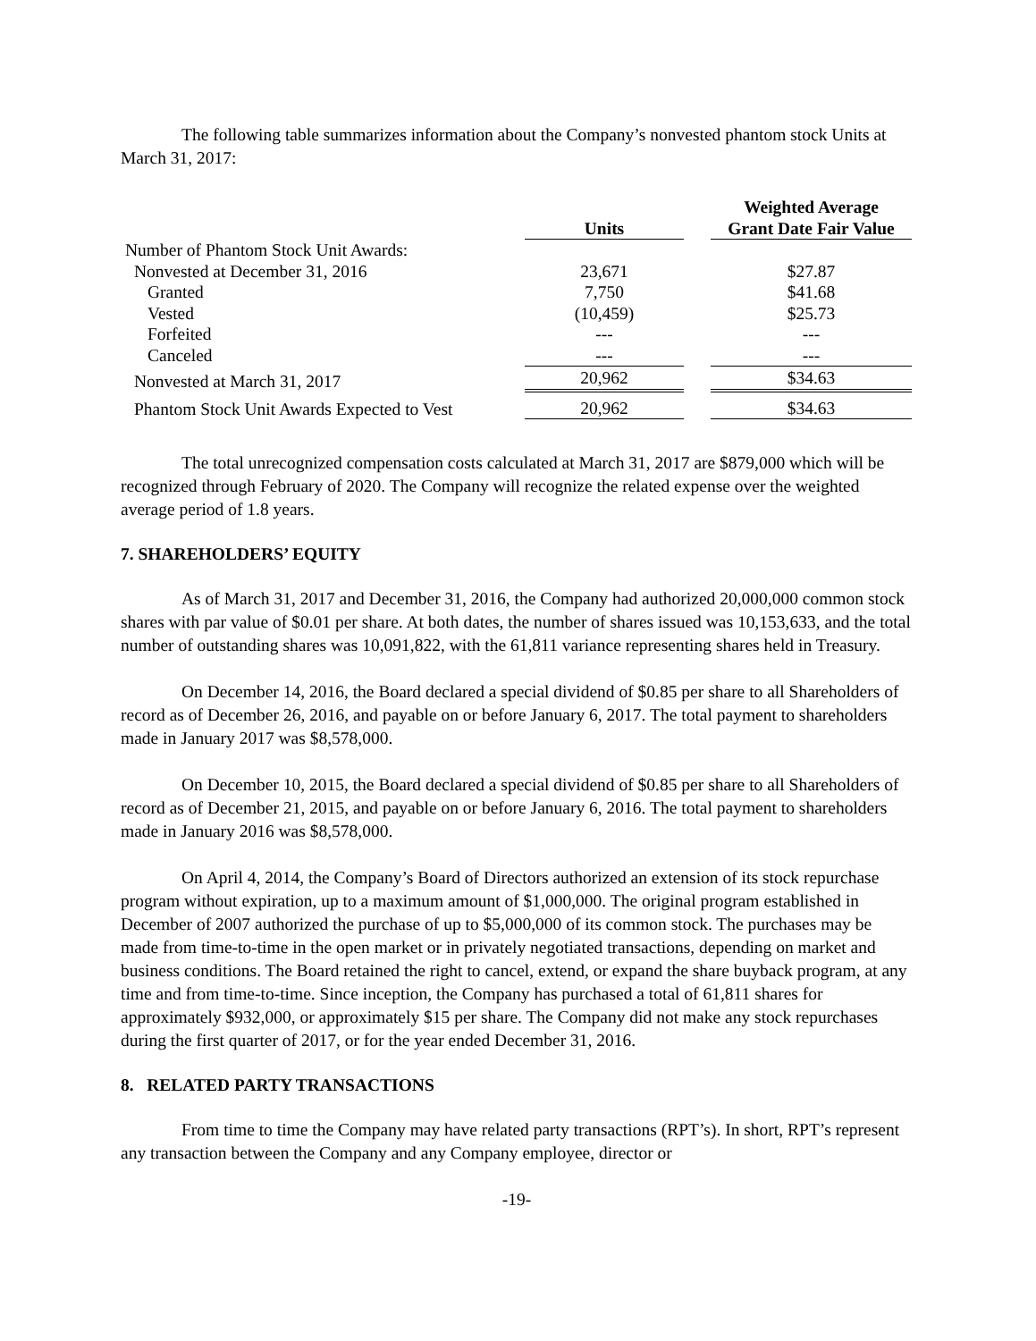The following table summarizes information about the Company’s nonvested phantom stock Units at March 31, 2017:
| | | | Weighted Average |
| --- | --- | --- | --- |
| | Units | | Grant Date Fair Value |
| Number of Phantom Stock Unit Awards: | | | |
| Nonvested at December 31, 2016 | 23,671 | | $27.87 |
| Granted | 7,750 | | $41.68 |
| Vested | (10,459) | | $25.73 |
| Forfeited | --- | | --- |
| Canceled | --- | | --- |
| Nonvested at March 31, 2017 | 20,962 | | $34.63 |
| Phantom Stock Unit Awards Expected to Vest | 20,962 | | $34.63 |
The total unrecognized compensation costs calculated at March 31, 2017 are $879,000 which will be recognized through February of 2020. The Company will recognize the related expense over the weighted average period of 1.8 years.
7. SHAREHOLDERS’ EQUITY
As of March 31, 2017 and December 31, 2016, the Company had authorized 20,000,000 common stock shares with par value of $0.01 per share. At both dates, the number of shares issued was 10,153,633, and the total number of outstanding shares was 10,091,822, with the 61,811 variance representing shares held in Treasury.
On December 14, 2016, the Board declared a special dividend of $0.85 per share to all Shareholders of record as of December 26, 2016, and payable on or before January 6, 2017. The total payment to shareholders made in January 2017 was $8,578,000.
On December 10, 2015, the Board declared a special dividend of $0.85 per share to all Shareholders of record as of December 21, 2015, and payable on or before January 6, 2016. The total payment to shareholders made in January 2016 was $8,578,000.
On April 4, 2014, the Company’s Board of Directors authorized an extension of its stock repurchase program without expiration, up to a maximum amount of $1,000,000. The original program established in December of 2007 authorized the purchase of up to $5,000,000 of its common stock. The purchases may be made from time-to-time in the open market or in privately negotiated transactions, depending on market and business conditions. The Board retained the right to cancel, extend, or expand the share buyback program, at any time and from time-to-time. Since inception, the Company has purchased a total of 61,811 shares for approximately $932,000, or approximately $15 per share. The Company did not make any stock repurchases during the first quarter of 2017, or for the year ended December 31, 2016.
8. RELATED PARTY TRANSACTIONS
From time to time the Company may have related party transactions (RPT’s). In short, RPT’s represent any transaction between the Company and any Company employee, director or
-19-